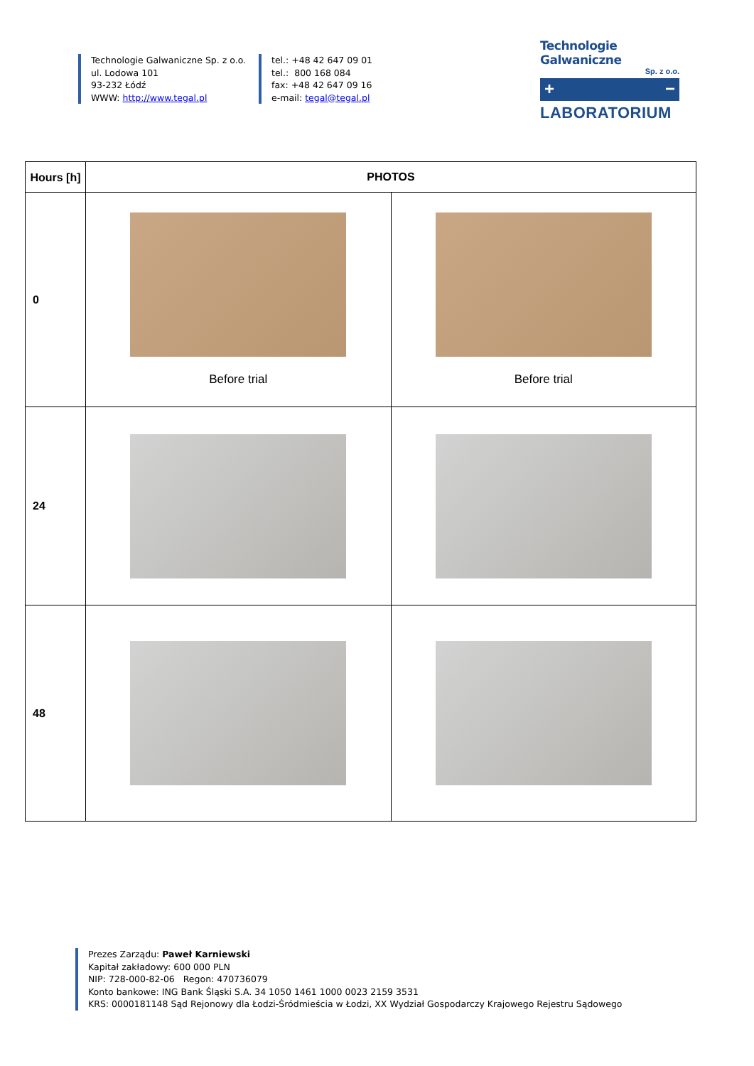Technologie Galwaniczne Sp. z o.o.
ul. Lodowa 101
93-232 Łódź
WWW: http://www.tegal.pl
tel.: +48 42 647 09 01
tel.: 800 168 084
fax: +48 42 647 09 16
e-mail: tegal@tegal.pl
Technologie Galwaniczne
Sp. z o.o.
+ −
LABORATORIUM
| Hours [h] | PHOTOS | |
| --- | --- | --- |
| 0 | Before trial | Before trial |
| 24 | | |
| 48 | | |
Prezes Zarządu: Paweł Karniewski
Kapitał zakładowy: 600 000 PLN
NIP: 728-000-82-06 Regon: 470736079
Konto bankowe: ING Bank Śląski S.A. 34 1050 1461 1000 0023 2159 3531
KRS: 0000181148 Sąd Rejonowy dla Łodzi-Śródmieścia w Łodzi, XX Wydział Gospodarczy Krajowego Rejestru Sądowego